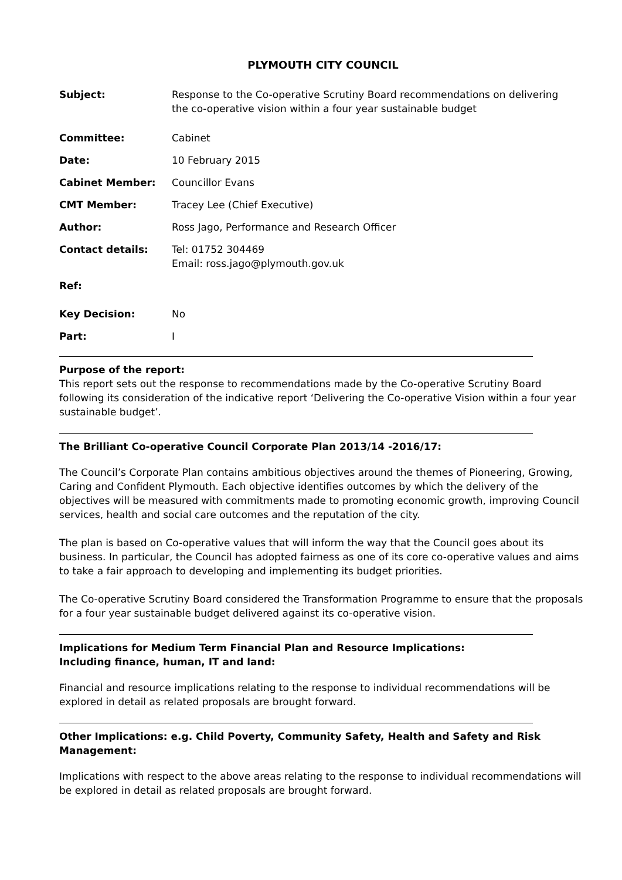PLYMOUTH CITY COUNCIL
| Subject: | Response to the Co-operative Scrutiny Board recommendations on delivering the co-operative vision within a four year sustainable budget |
| Committee: | Cabinet |
| Date: | 10 February 2015 |
| Cabinet Member: | Councillor Evans |
| CMT Member: | Tracey Lee (Chief Executive) |
| Author: | Ross Jago, Performance and Research Officer |
| Contact details: | Tel: 01752 304469 Email: ross.jago@plymouth.gov.uk |
| Ref: | |
| Key Decision: | No |
| Part: | I |
Purpose of the report:
This report sets out the response to recommendations made by the Co-operative Scrutiny Board following its consideration of the indicative report ‘Delivering the Co-operative Vision within a four year sustainable budget’.
The Brilliant Co-operative Council Corporate Plan 2013/14 -2016/17:
The Council’s Corporate Plan contains ambitious objectives around the themes of Pioneering, Growing, Caring and Confident Plymouth. Each objective identifies outcomes by which the delivery of the objectives will be measured with commitments made to promoting economic growth, improving Council services, health and social care outcomes and the reputation of the city.
The plan is based on Co-operative values that will inform the way that the Council goes about its business. In particular, the Council has adopted fairness as one of its core co-operative values and aims to take a fair approach to developing and implementing its budget priorities.
The Co-operative Scrutiny Board considered the Transformation Programme to ensure that the proposals for a four year sustainable budget delivered against its co-operative vision.
Implications for Medium Term Financial Plan and Resource Implications:
Including finance, human, IT and land:
Financial and resource implications relating to the response to individual recommendations will be explored in detail as related proposals are brought forward.
Other Implications: e.g. Child Poverty, Community Safety, Health and Safety and Risk Management:
Implications with respect to the above areas relating to the response to individual recommendations will be explored in detail as related proposals are brought forward.